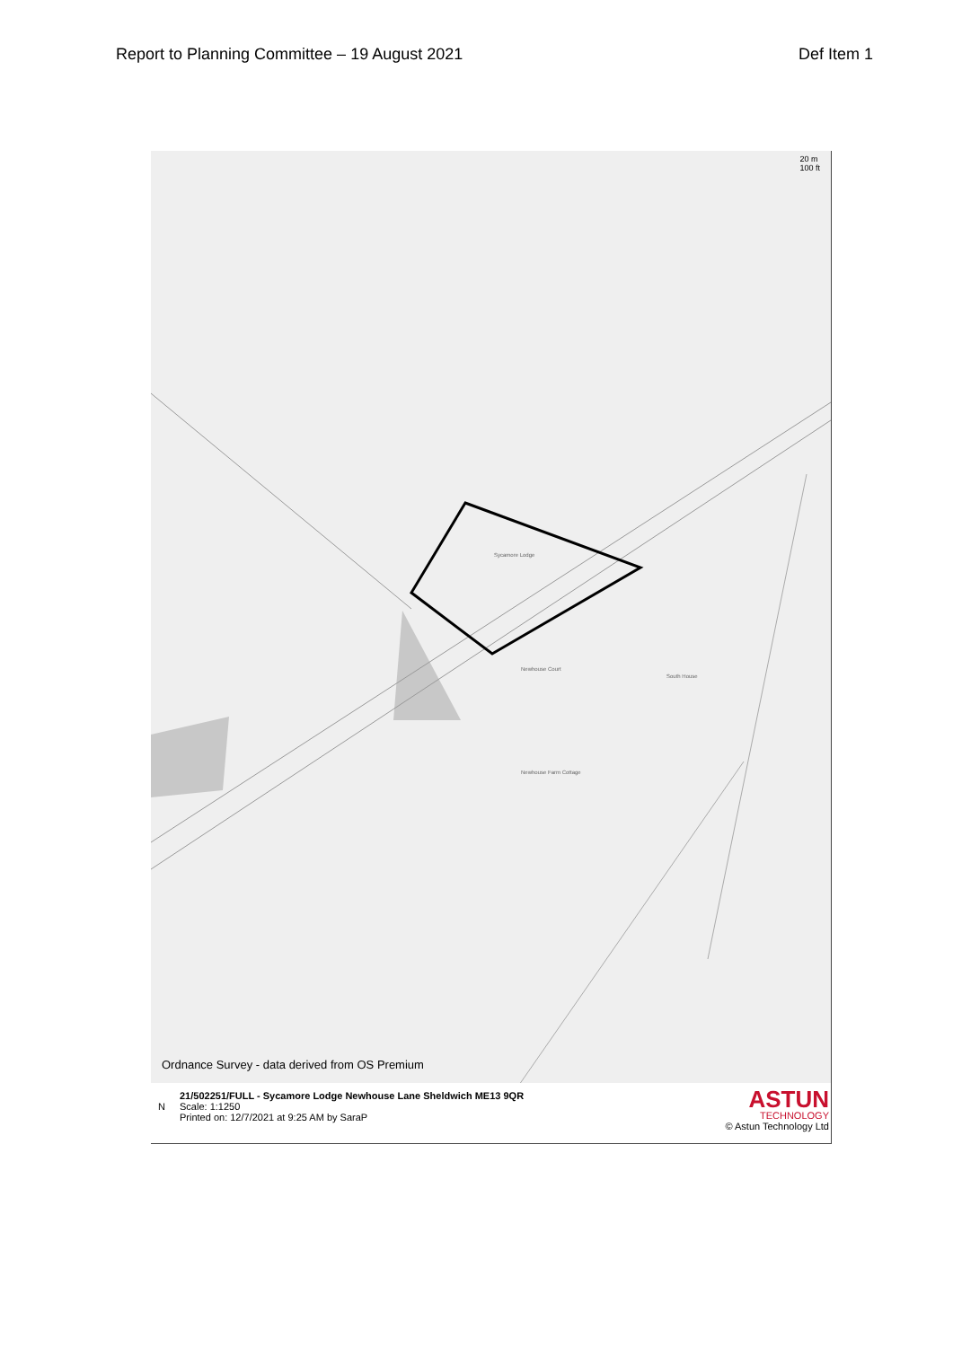Report to Planning Committee – 19 August 2021 Def Item 1
20 m
100 ft
Sycamore Lodge
Newhouse Court
South House
Newhouse Farm Cottage
Ordnance Survey - data derived from OS Premium
21/502251/FULL - Sycamore Lodge Newhouse Lane Sheldwich ME13 9QR
Scale: 1:1250
Printed on: 12/7/2021 at 9:25 AM by SaraP
N
ASTUN
TECHNOLOGY
© Astun Technology Ltd